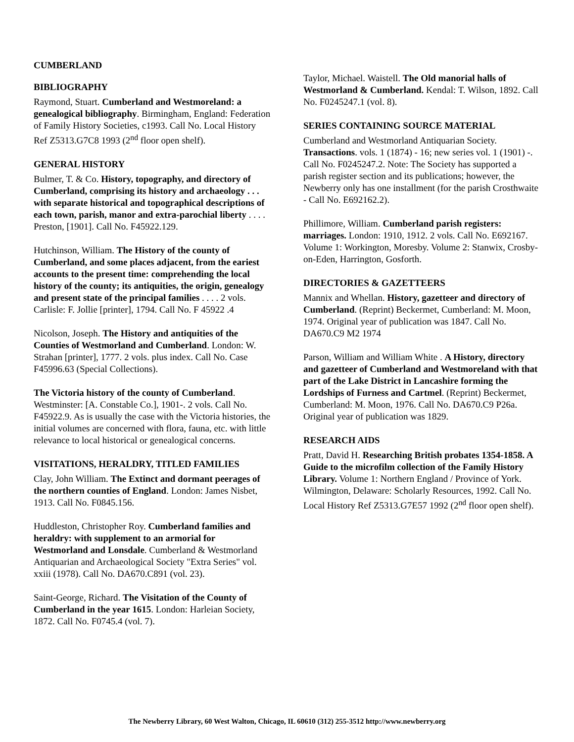CUMBERLAND
BIBLIOGRAPHY
Raymond, Stuart. Cumberland and Westmoreland: a genealogical bibliography. Birmingham, England: Federation of Family History Societies, c1993. Call No. Local History Ref Z5313.G7C8 1993 (2<sup>nd</sup> floor open shelf).
GENERAL HISTORY
Bulmer, T. & Co. History, topography, and directory of Cumberland, comprising its history and archaeology . . . with separate historical and topographical descriptions of each town, parish, manor and extra-parochial liberty . . . . Preston, [1901]. Call No. F45922.129.
Hutchinson, William. The History of the county of Cumberland, and some places adjacent, from the eariest accounts to the present time: comprehending the local history of the county; its antiquities, the origin, genealogy and present state of the principal families . . . . 2 vols. Carlisle: F. Jollie [printer], 1794. Call No. F 45922 .4
Nicolson, Joseph. The History and antiquities of the Counties of Westmorland and Cumberland. London: W. Strahan [printer], 1777. 2 vols. plus index. Call No. Case F45996.63 (Special Collections).
The Victoria history of the county of Cumberland. Westminster: [A. Constable Co.], 1901-. 2 vols. Call No. F45922.9. As is usually the case with the Victoria histories, the initial volumes are concerned with flora, fauna, etc. with little relevance to local historical or genealogical concerns.
VISITATIONS, HERALDRY, TITLED FAMILIES
Clay, John William. The Extinct and dormant peerages of the northern counties of England. London: James Nisbet, 1913. Call No. F0845.156.
Huddleston, Christopher Roy. Cumberland families and heraldry: with supplement to an armorial for Westmorland and Lonsdale. Cumberland & Westmorland Antiquarian and Archaeological Society "Extra Series" vol. xxiii (1978). Call No. DA670.C891 (vol. 23).
Saint-George, Richard. The Visitation of the County of Cumberland in the year 1615. London: Harleian Society, 1872. Call No. F0745.4 (vol. 7).
Taylor, Michael. Waistell. The Old manorial halls of Westmorland & Cumberland. Kendal: T. Wilson, 1892. Call No. F0245247.1 (vol. 8).
SERIES CONTAINING SOURCE MATERIAL
Cumberland and Westmorland Antiquarian Society. Transactions. vols. 1 (1874) - 16; new series vol. 1 (1901) -. Call No. F0245247.2. Note: The Society has supported a parish register section and its publications; however, the Newberry only has one installment (for the parish Crosthwaite - Call No. E692162.2).
Phillimore, William. Cumberland parish registers: marriages. London: 1910, 1912. 2 vols. Call No. E692167. Volume 1: Workington, Moresby. Volume 2: Stanwix, Crosby-on-Eden, Harrington, Gosforth.
DIRECTORIES & GAZETTEERS
Mannix and Whellan. History, gazetteer and directory of Cumberland. (Reprint) Beckermet, Cumberland: M. Moon, 1974. Original year of publication was 1847. Call No. DA670.C9 M2 1974
Parson, William and William White . A History, directory and gazetteer of Cumberland and Westmoreland with that part of the Lake District in Lancashire forming the Lordships of Furness and Cartmel. (Reprint) Beckermet, Cumberland: M. Moon, 1976. Call No. DA670.C9 P26a. Original year of publication was 1829.
RESEARCH AIDS
Pratt, David H. Researching British probates 1354-1858. A Guide to the microfilm collection of the Family History Library. Volume 1: Northern England / Province of York. Wilmington, Delaware: Scholarly Resources, 1992. Call No. Local History Ref Z5313.G7E57 1992 (2<sup>nd</sup> floor open shelf).
The Newberry Library, 60 West Walton, Chicago, IL 60610 (312) 255-3512 http://www.newberry.org